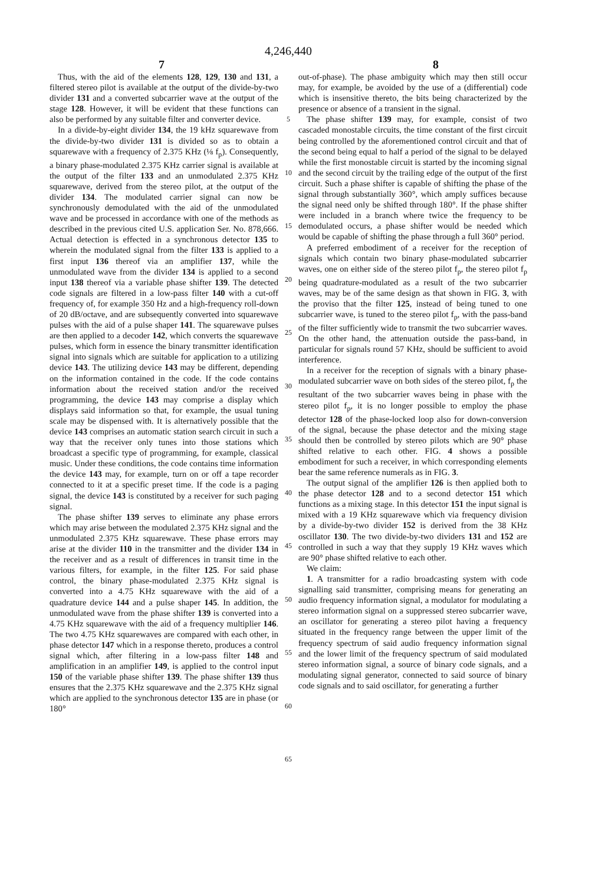4,246,440
7 8
Thus, with the aid of the elements 128, 129, 130 and 131, a filtered stereo pilot is available at the output of the divide-by-two divider 131 and a converted subcarrier wave at the output of the stage 128. However, it will be evident that these functions can also be performed by any suitable filter and converter device.
In a divide-by-eight divider 134, the 19 kHz squarewave from the divide-by-two divider 131 is divided so as to obtain a squarewave with a frequency of 2.375 KHz (⅛ f<sub>p</sub>). Consequently, a binary phase-modulated 2.375 KHz carrier signal is available at the output of the filter 133 and an unmodulated 2.375 KHz squarewave, derived from the stereo pilot, at the output of the divider 134. The modulated carrier signal can now be synchronously demodulated with the aid of the unmodulated wave and be processed in accordance with one of the methods as described in the previous cited U.S. application Ser. No. 878,666. Actual detection is effected in a synchronous detector 135 to wherein the modulated signal from the filter 133 is applied to a first input 136 thereof via an amplifier 137, while the unmodulated wave from the divider 134 is applied to a second input 138 thereof via a variable phase shifter 139. The detected code signals are filtered in a low-pass filter 140 with a cut-off frequency of, for example 350 Hz and a high-frequency roll-down of 20 dB/octave, and are subsequently converted into squarewave pulses with the aid of a pulse shaper 141. The squarewave pulses are then applied to a decoder 142, which converts the squarewave pulses, which form in essence the binary transmitter identification signal into signals which are suitable for application to a utilizing device 143. The utilizing device 143 may be different, depending on the information contained in the code. If the code contains information about the received station and/or the received programming, the device 143 may comprise a display which displays said information so that, for example, the usual tuning scale may be dispensed with. It is alternatively possible that the device 143 comprises an automatic station search circuit in such a way that the receiver only tunes into those stations which broadcast a specific type of programming, for example, classical music. Under these conditions, the code contains time information the device 143 may, for example, turn on or off a tape recorder connected to it at a specific preset time. If the code is a paging signal, the device 143 is constituted by a receiver for such paging signal.
The phase shifter 139 serves to eliminate any phase errors which may arise between the modulated 2.375 KHz signal and the unmodulated 2.375 KHz squarewave. These phase errors may arise at the divider 110 in the transmitter and the divider 134 in the receiver and as a result of differences in transit time in the various filters, for example, in the filter 125. For said phase control, the binary phase-modulated 2.375 KHz signal is converted into a 4.75 KHz squarewave with the aid of a quadrature device 144 and a pulse shaper 145. In addition, the unmodulated wave from the phase shifter 139 is converted into a 4.75 KHz squarewave with the aid of a frequency multiplier 146. The two 4.75 KHz squarewaves are compared with each other, in phase detector 147 which in a response thereto, produces a control signal which, after filtering in a low-pass filter 148 and amplification in an amplifier 149, is applied to the control input 150 of the variable phase shifter 139. The phase shifter 139 thus ensures that the 2.375 KHz squarewave and the 2.375 KHz signal which are applied to the synchronous detector 135 are in phase (or 180°
5
10
15
20
25
30
35
40
45
50
55
60
65
out-of-phase). The phase ambiguity which may then still occur may, for example, be avoided by the use of a (differential) code which is insensitive thereto, the bits being characterized by the presence or absence of a transient in the signal.
The phase shifter 139 may, for example, consist of two cascaded monostable circuits, the time constant of the first circuit being controlled by the aforementioned control circuit and that of the second being equal to half a period of the signal to be delayed while the first monostable circuit is started by the incoming signal and the second circuit by the trailing edge of the output of the first circuit. Such a phase shifter is capable of shifting the phase of the signal through substantially 360°, which amply suffices because the signal need only be shifted through 180°. If the phase shifter were included in a branch where twice the frequency to be demodulated occurs, a phase shifter would be needed which would be capable of shifting the phase through a full 360° period.
A preferred embodiment of a receiver for the reception of signals which contain two binary phase-modulated subcarrier waves, one on either side of the stereo pilot f<sub>p</sub>, the stereo pilot f<sub>p</sub> being quadrature-modulated as a result of the two subcarrier waves, may be of the same design as that shown in FIG. 3, with the proviso that the filter 125, instead of being tuned to one subcarrier wave, is tuned to the stereo pilot f<sub>p</sub>, with the pass-band of the filter sufficiently wide to transmit the two subcarrier waves. On the other hand, the attenuation outside the pass-band, in particular for signals round 57 KHz, should be sufficient to avoid interference.
In a receiver for the reception of signals with a binary phase-modulated subcarrier wave on both sides of the stereo pilot, f<sub>p</sub> the resultant of the two subcarrier waves being in phase with the stereo pilot f<sub>p</sub>, it is no longer possible to employ the phase detector 128 of the phase-locked loop also for down-conversion of the signal, because the phase detector and the mixing stage should then be controlled by stereo pilots which are 90° phase shifted relative to each other. FIG. 4 shows a possible embodiment for such a receiver, in which corresponding elements bear the same reference numerals as in FIG. 3.
The output signal of the amplifier 126 is then applied both to the phase detector 128 and to a second detector 151 which functions as a mixing stage. In this detector 151 the input signal is mixed with a 19 KHz squarewave which via frequency division by a divide-by-two divider 152 is derived from the 38 KHz oscillator 130. The two divide-by-two dividers 131 and 152 are controlled in such a way that they supply 19 KHz waves which are 90° phase shifted relative to each other.
We claim:
1. A transmitter for a radio broadcasting system with code signalling said transmitter, comprising means for generating an audio frequency information signal, a modulator for modulating a stereo information signal on a suppressed stereo subcarrier wave, an oscillator for generating a stereo pilot having a frequency situated in the frequency range between the upper limit of the frequency spectrum of said audio frequency information signal and the lower limit of the frequency spectrum of said modulated stereo information signal, a source of binary code signals, and a modulating signal generator, connected to said source of binary code signals and to said oscillator, for generating a further